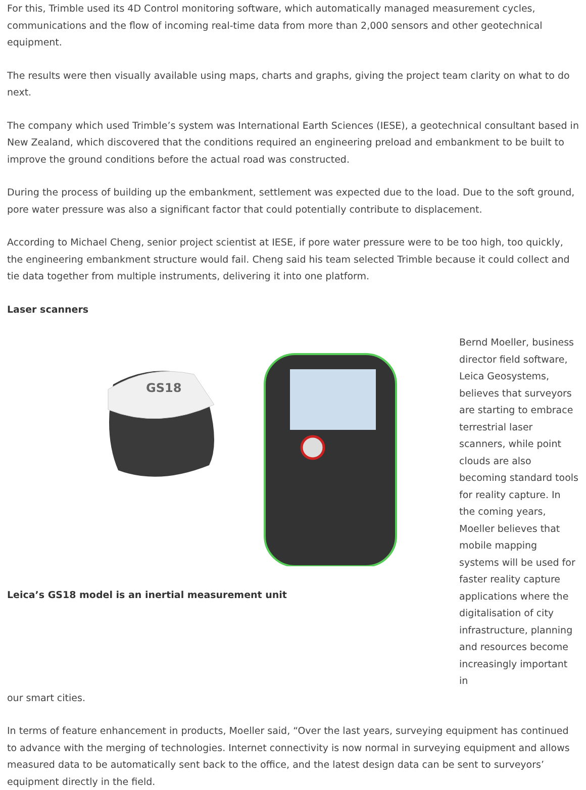For this, Trimble used its 4D Control monitoring software, which automatically managed measurement cycles, communications and the flow of incoming real-time data from more than 2,000 sensors and other geotechnical equipment.
The results were then visually available using maps, charts and graphs, giving the project team clarity on what to do next.
The company which used Trimble’s system was International Earth Sciences (IESE), a geotechnical consultant based in New Zealand, which discovered that the conditions required an engineering preload and embankment to be built to improve the ground conditions before the actual road was constructed.
During the process of building up the embankment, settlement was expected due to the load. Due to the soft ground, pore water pressure was also a significant factor that could potentially contribute to displacement.
According to Michael Cheng, senior project scientist at IESE, if pore water pressure were to be too high, too quickly, the engineering embankment structure would fail. Cheng said his team selected Trimble because it could collect and tie data together from multiple instruments, delivering it into one platform.
Laser scanners
GS18
Leica’s GS18 model is an inertial measurement unit
Bernd Moeller, business director field software, Leica Geosystems, believes that surveyors are starting to embrace terrestrial laser scanners, while point clouds are also becoming standard tools for reality capture. In the coming years, Moeller believes that mobile mapping systems will be used for faster reality capture applications where the digitalisation of city infrastructure, planning and resources become increasingly important in
our smart cities.
In terms of feature enhancement in products, Moeller said, “Over the last years, surveying equipment has continued to advance with the merging of technologies. Internet connectivity is now normal in surveying equipment and allows measured data to be automatically sent back to the office, and the latest design data can be sent to surveyors’ equipment directly in the field.